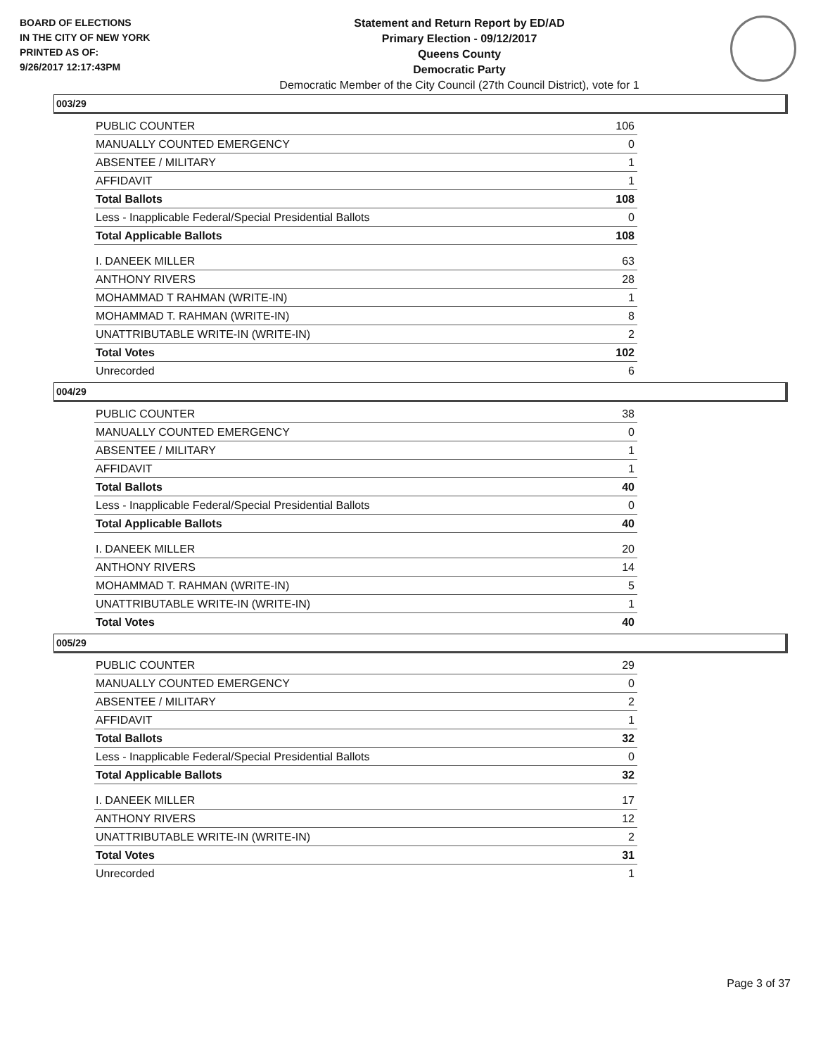BOARD OF ELECTIONS
IN THE CITY OF NEW YORK
PRINTED AS OF:
9/26/2017 12:17:43PM
Statement and Return Report by ED/AD
Primary Election - 09/12/2017
Queens County
Democratic Party
Democratic Member of the City Council (27th Council District), vote for 1
003/29
| PUBLIC COUNTER | 106 |
| MANUALLY COUNTED EMERGENCY | 0 |
| ABSENTEE / MILITARY | 1 |
| AFFIDAVIT | 1 |
| Total Ballots | 108 |
| Less - Inapplicable Federal/Special Presidential Ballots | 0 |
| Total Applicable Ballots | 108 |
| I. DANEEK MILLER | 63 |
| ANTHONY RIVERS | 28 |
| MOHAMMAD T RAHMAN (WRITE-IN) | 1 |
| MOHAMMAD T. RAHMAN (WRITE-IN) | 8 |
| UNATTRIBUTABLE WRITE-IN (WRITE-IN) | 2 |
| Total Votes | 102 |
| Unrecorded | 6 |
004/29
| PUBLIC COUNTER | 38 |
| MANUALLY COUNTED EMERGENCY | 0 |
| ABSENTEE / MILITARY | 1 |
| AFFIDAVIT | 1 |
| Total Ballots | 40 |
| Less - Inapplicable Federal/Special Presidential Ballots | 0 |
| Total Applicable Ballots | 40 |
| I. DANEEK MILLER | 20 |
| ANTHONY RIVERS | 14 |
| MOHAMMAD T. RAHMAN (WRITE-IN) | 5 |
| UNATTRIBUTABLE WRITE-IN (WRITE-IN) | 1 |
| Total Votes | 40 |
005/29
| PUBLIC COUNTER | 29 |
| MANUALLY COUNTED EMERGENCY | 0 |
| ABSENTEE / MILITARY | 2 |
| AFFIDAVIT | 1 |
| Total Ballots | 32 |
| Less - Inapplicable Federal/Special Presidential Ballots | 0 |
| Total Applicable Ballots | 32 |
| I. DANEEK MILLER | 17 |
| ANTHONY RIVERS | 12 |
| UNATTRIBUTABLE WRITE-IN (WRITE-IN) | 2 |
| Total Votes | 31 |
| Unrecorded | 1 |
Page 3 of 37